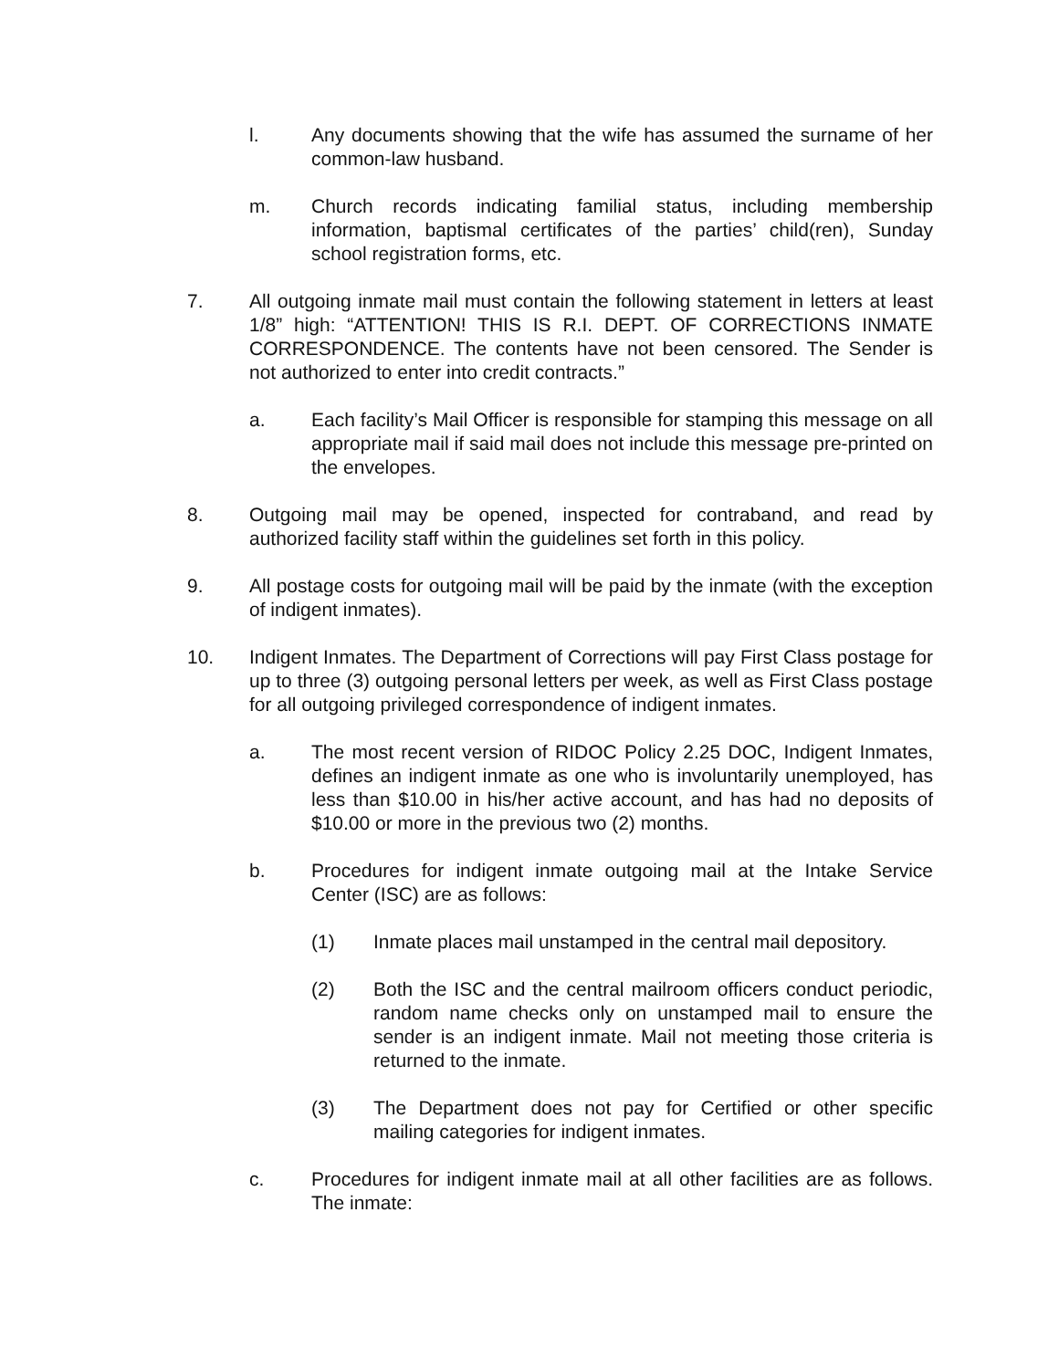l. Any documents showing that the wife has assumed the surname of her common-law husband.
m. Church records indicating familial status, including membership information, baptismal certificates of the parties’ child(ren), Sunday school registration forms, etc.
7. All outgoing inmate mail must contain the following statement in letters at least 1/8” high: “ATTENTION! THIS IS R.I. DEPT. OF CORRECTIONS INMATE CORRESPONDENCE. The contents have not been censored. The Sender is not authorized to enter into credit contracts.”
a. Each facility’s Mail Officer is responsible for stamping this message on all appropriate mail if said mail does not include this message pre-printed on the envelopes.
8. Outgoing mail may be opened, inspected for contraband, and read by authorized facility staff within the guidelines set forth in this policy.
9. All postage costs for outgoing mail will be paid by the inmate (with the exception of indigent inmates).
10. Indigent Inmates. The Department of Corrections will pay First Class postage for up to three (3) outgoing personal letters per week, as well as First Class postage for all outgoing privileged correspondence of indigent inmates.
a. The most recent version of RIDOC Policy 2.25 DOC, Indigent Inmates, defines an indigent inmate as one who is involuntarily unemployed, has less than $10.00 in his/her active account, and has had no deposits of $10.00 or more in the previous two (2) months.
b. Procedures for indigent inmate outgoing mail at the Intake Service Center (ISC) are as follows:
(1) Inmate places mail unstamped in the central mail depository.
(2) Both the ISC and the central mailroom officers conduct periodic, random name checks only on unstamped mail to ensure the sender is an indigent inmate. Mail not meeting those criteria is returned to the inmate.
(3) The Department does not pay for Certified or other specific mailing categories for indigent inmates.
c. Procedures for indigent inmate mail at all other facilities are as follows. The inmate: